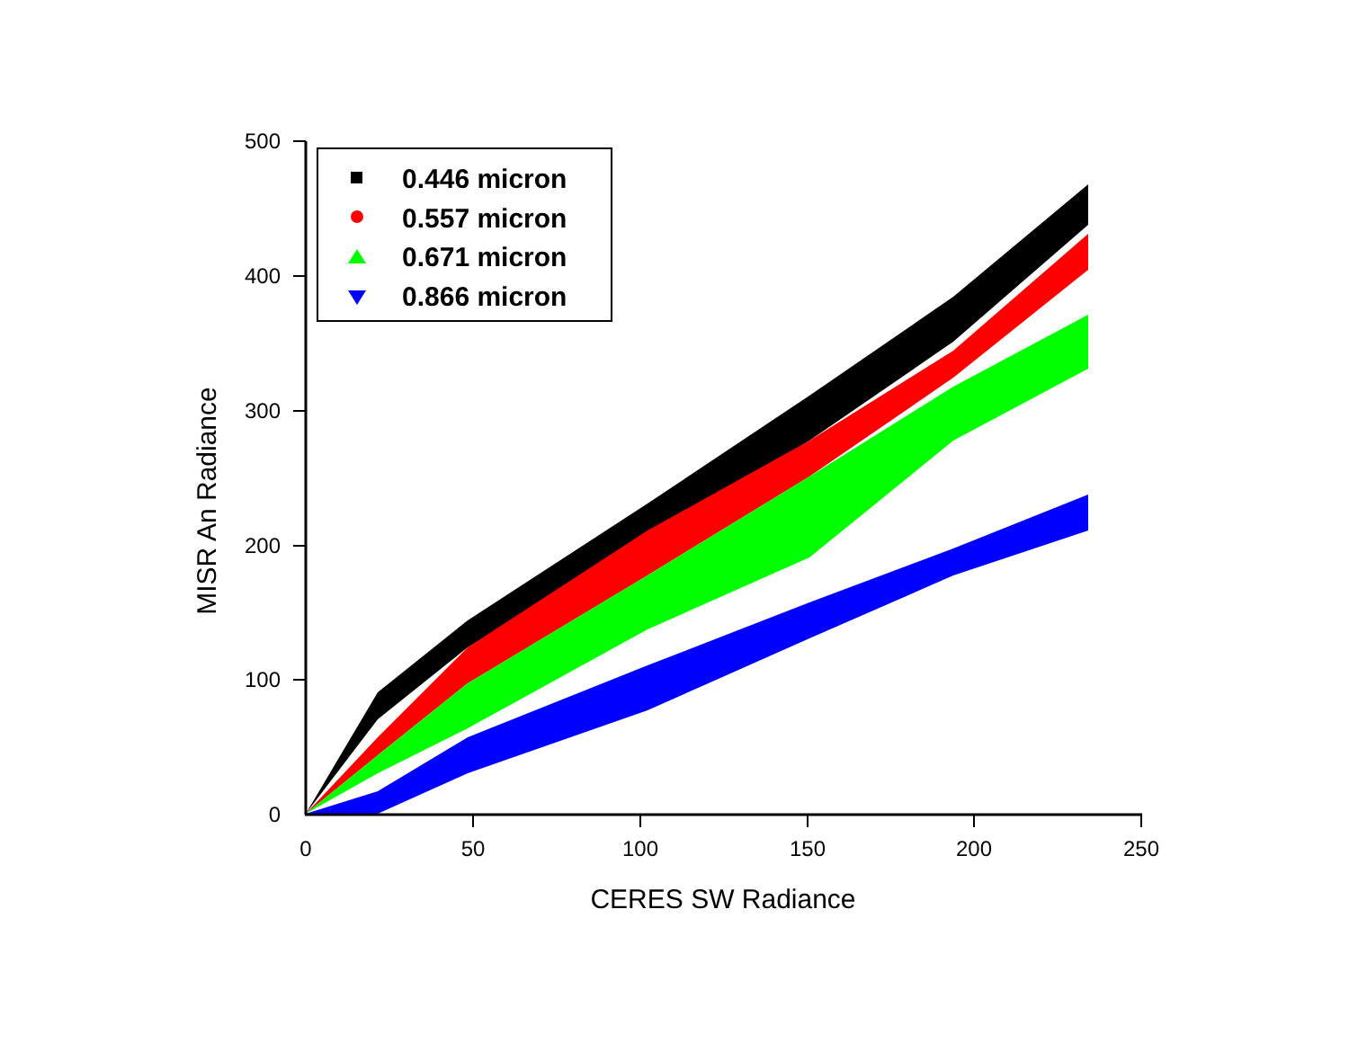500
400
300
200
100
0
0
50
100
150
200
250
CERES SW Radiance
MISR An Radiance
0.446 micron
0.557 micron
0.671 micron
0.866 micron